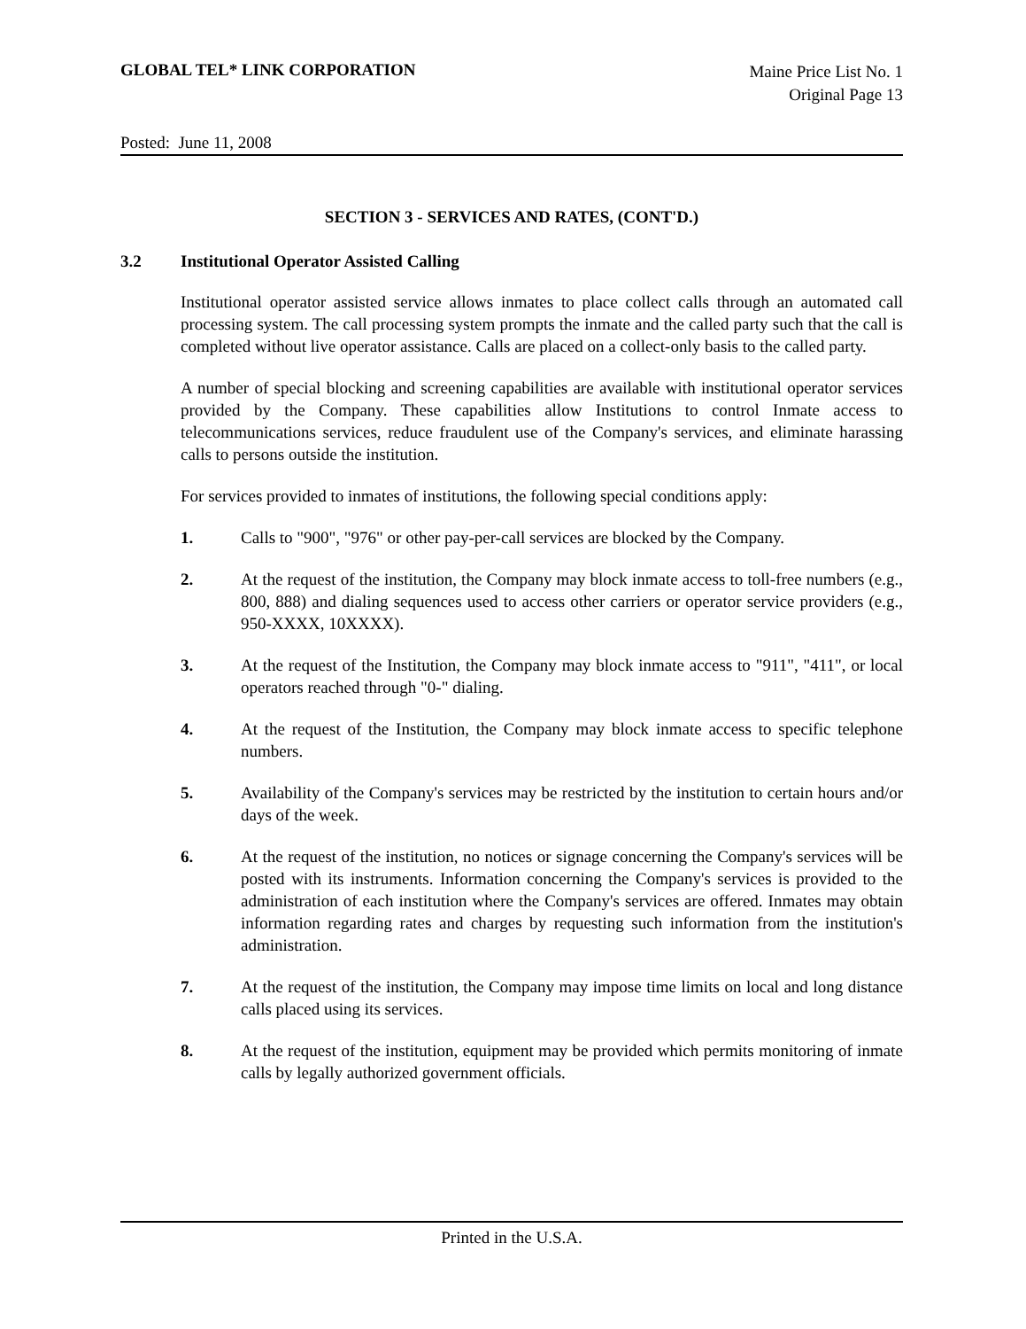GLOBAL TEL* LINK CORPORATION
Maine Price List No. 1
Original Page 13
Posted: June 11, 2008
SECTION 3 - SERVICES AND RATES, (CONT'D.)
3.2 Institutional Operator Assisted Calling
Institutional operator assisted service allows inmates to place collect calls through an automated call processing system. The call processing system prompts the inmate and the called party such that the call is completed without live operator assistance. Calls are placed on a collect-only basis to the called party.
A number of special blocking and screening capabilities are available with institutional operator services provided by the Company. These capabilities allow Institutions to control Inmate access to telecommunications services, reduce fraudulent use of the Company's services, and eliminate harassing calls to persons outside the institution.
For services provided to inmates of institutions, the following special conditions apply:
1. Calls to "900", "976" or other pay-per-call services are blocked by the Company.
2. At the request of the institution, the Company may block inmate access to toll-free numbers (e.g., 800, 888) and dialing sequences used to access other carriers or operator service providers (e.g., 950-XXXX, 10XXXX).
3. At the request of the Institution, the Company may block inmate access to "911", "411", or local operators reached through "0-" dialing.
4. At the request of the Institution, the Company may block inmate access to specific telephone numbers.
5. Availability of the Company's services may be restricted by the institution to certain hours and/or days of the week.
6. At the request of the institution, no notices or signage concerning the Company's services will be posted with its instruments. Information concerning the Company's services is provided to the administration of each institution where the Company's services are offered. Inmates may obtain information regarding rates and charges by requesting such information from the institution's administration.
7. At the request of the institution, the Company may impose time limits on local and long distance calls placed using its services.
8. At the request of the institution, equipment may be provided which permits monitoring of inmate calls by legally authorized government officials.
Printed in the U.S.A.